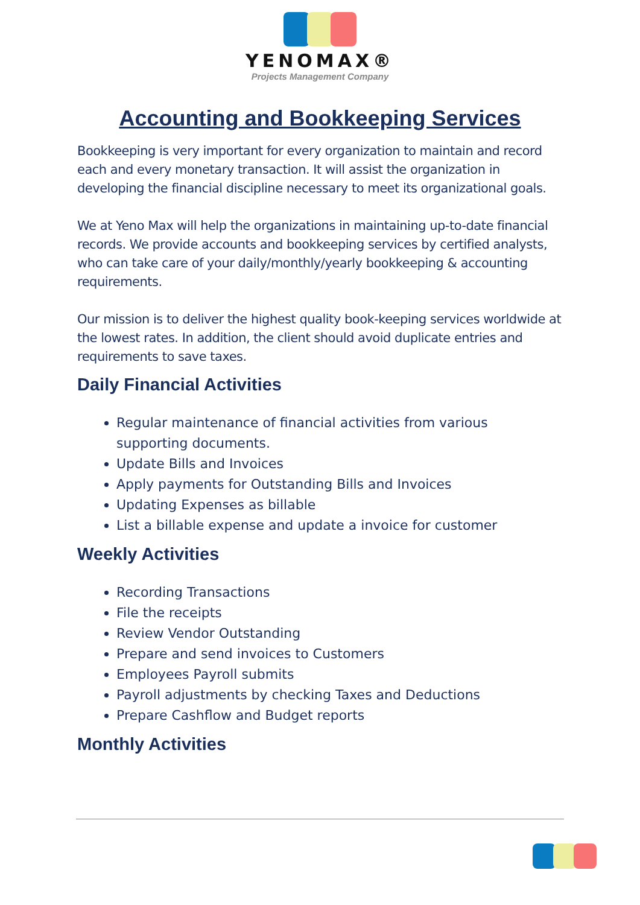YENOMAX®
Projects Management Company
Accounting and Bookkeeping Services
Bookkeeping is very important for every organization to maintain and record each and every monetary transaction. It will assist the organization in developing the financial discipline necessary to meet its organizational goals.
We at Yeno Max will help the organizations in maintaining up-to-date financial records. We provide accounts and bookkeeping services by certified analysts, who can take care of your daily/monthly/yearly bookkeeping & accounting requirements.
Our mission is to deliver the highest quality book-keeping services worldwide at the lowest rates. In addition, the client should avoid duplicate entries and requirements to save taxes.
Daily Financial Activities
Regular maintenance of financial activities from various supporting documents.
Update Bills and Invoices
Apply payments for Outstanding Bills and Invoices
Updating Expenses as billable
List a billable expense and update a invoice for customer
Weekly Activities
Recording Transactions
File the receipts
Review Vendor Outstanding
Prepare and send invoices to Customers
Employees Payroll submits
Payroll adjustments by checking Taxes and Deductions
Prepare Cashflow and Budget reports
Monthly Activities